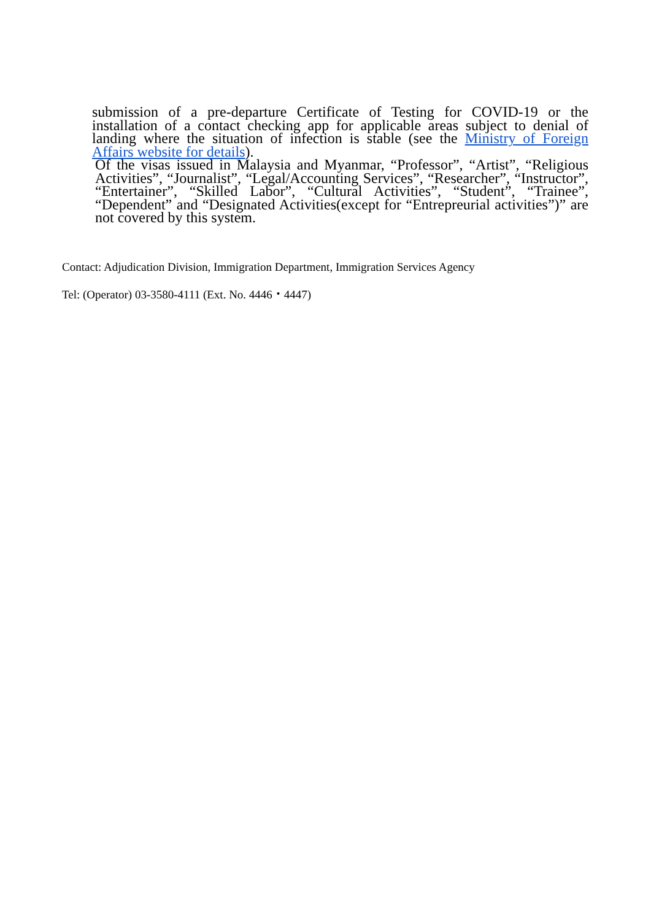submission of a pre-departure Certificate of Testing for COVID-19 or the installation of a contact checking app for applicable areas subject to denial of landing where the situation of infection is stable (see the Ministry of Foreign Affairs website for details).
Of the visas issued in Malaysia and Myanmar, “Professor”, “Artist”, “Religious Activities”, “Journalist”, “Legal/Accounting Services”, “Researcher”, “Instructor”, “Entertainer”, “Skilled Labor”, “Cultural Activities”, “Student”, “Trainee”, “Dependent” and “Designated Activities(except for “Entrepreurial activities”)” are not covered by this system.
Contact: Adjudication Division, Immigration Department, Immigration Services Agency
Tel: (Operator) 03-3580-4111 (Ext. No. 4446・4447)